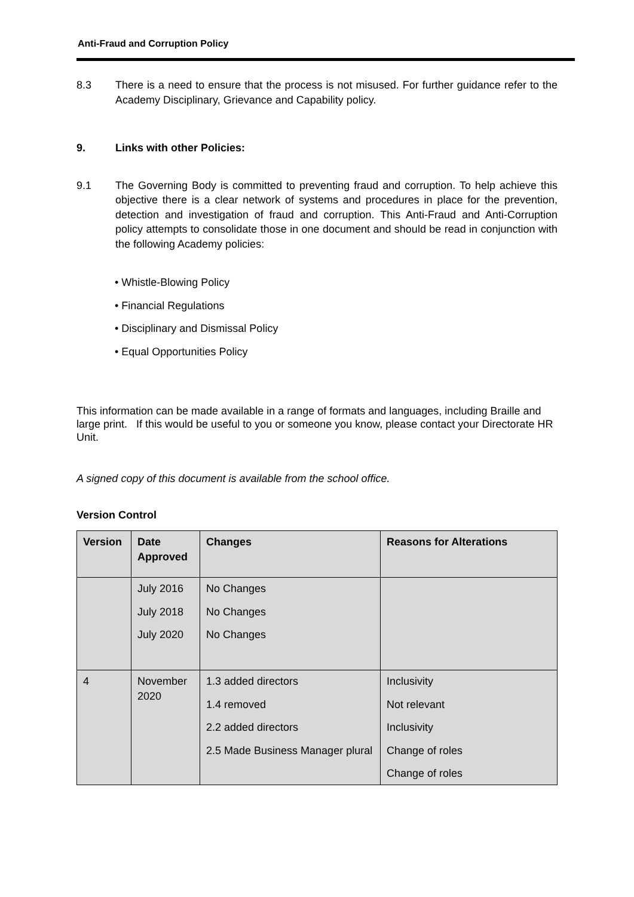Anti-Fraud and Corruption Policy
8.3 There is a need to ensure that the process is not misused. For further guidance refer to the Academy Disciplinary, Grievance and Capability policy.
9. Links with other Policies:
9.1 The Governing Body is committed to preventing fraud and corruption. To help achieve this objective there is a clear network of systems and procedures in place for the prevention, detection and investigation of fraud and corruption. This Anti-Fraud and Anti-Corruption policy attempts to consolidate those in one document and should be read in conjunction with the following Academy policies:
• Whistle-Blowing Policy
• Financial Regulations
• Disciplinary and Dismissal Policy
• Equal Opportunities Policy
This information can be made available in a range of formats and languages, including Braille and large print. If this would be useful to you or someone you know, please contact your Directorate HR Unit.
A signed copy of this document is available from the school office.
Version Control
| Version | Date Approved | Changes | Reasons for Alterations |
| --- | --- | --- | --- |
| | July 2016 July 2018 July 2020 | No Changes No Changes No Changes | |
| 4 | November 2020 | 1.3 added directors 1.4 removed 2.2 added directors 2.5 Made Business Manager plural | Inclusivity Not relevant Inclusivity Change of roles Change of roles |